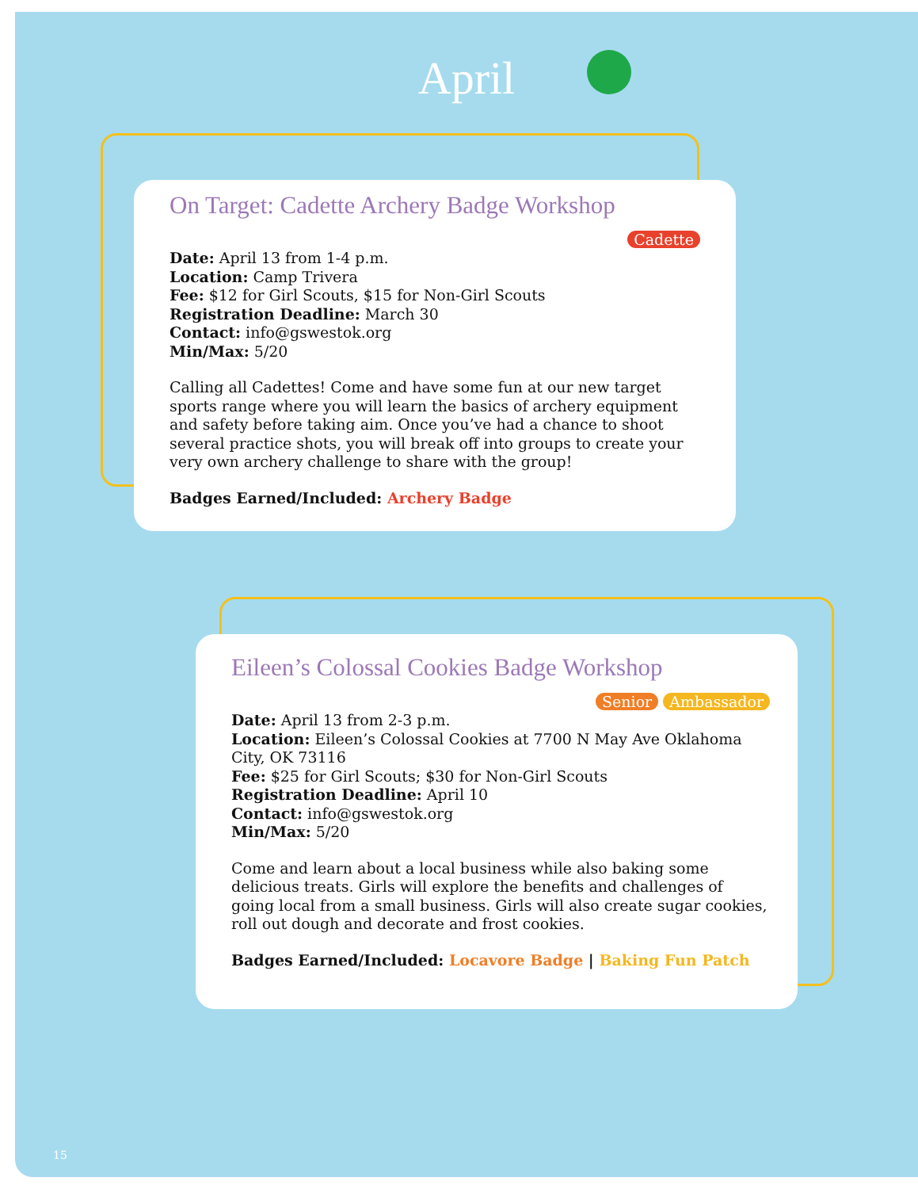April
On Target: Cadette Archery Badge Workshop
Cadette
Date: April 13 from 1-4 p.m.
Location: Camp Trivera
Fee: $12 for Girl Scouts, $15 for Non-Girl Scouts
Registration Deadline: March 30
Contact: info@gswestok.org
Min/Max: 5/20
Calling all Cadettes! Come and have some fun at our new target sports range where you will learn the basics of archery equipment and safety before taking aim. Once you’ve had a chance to shoot several practice shots, you will break off into groups to create your very own archery challenge to share with the group!
Badges Earned/Included: Archery Badge
Eileen’s Colossal Cookies Badge Workshop
Senior Ambassador
Date: April 13 from 2-3 p.m.
Location: Eileen’s Colossal Cookies at 7700 N May Ave Oklahoma City, OK 73116
Fee: $25 for Girl Scouts; $30 for Non-Girl Scouts
Registration Deadline: April 10
Contact: info@gswestok.org
Min/Max: 5/20
Come and learn about a local business while also baking some delicious treats. Girls will explore the benefits and challenges of going local from a small business. Girls will also create sugar cookies, roll out dough and decorate and frost cookies.
Badges Earned/Included: Locavore Badge | Baking Fun Patch
15